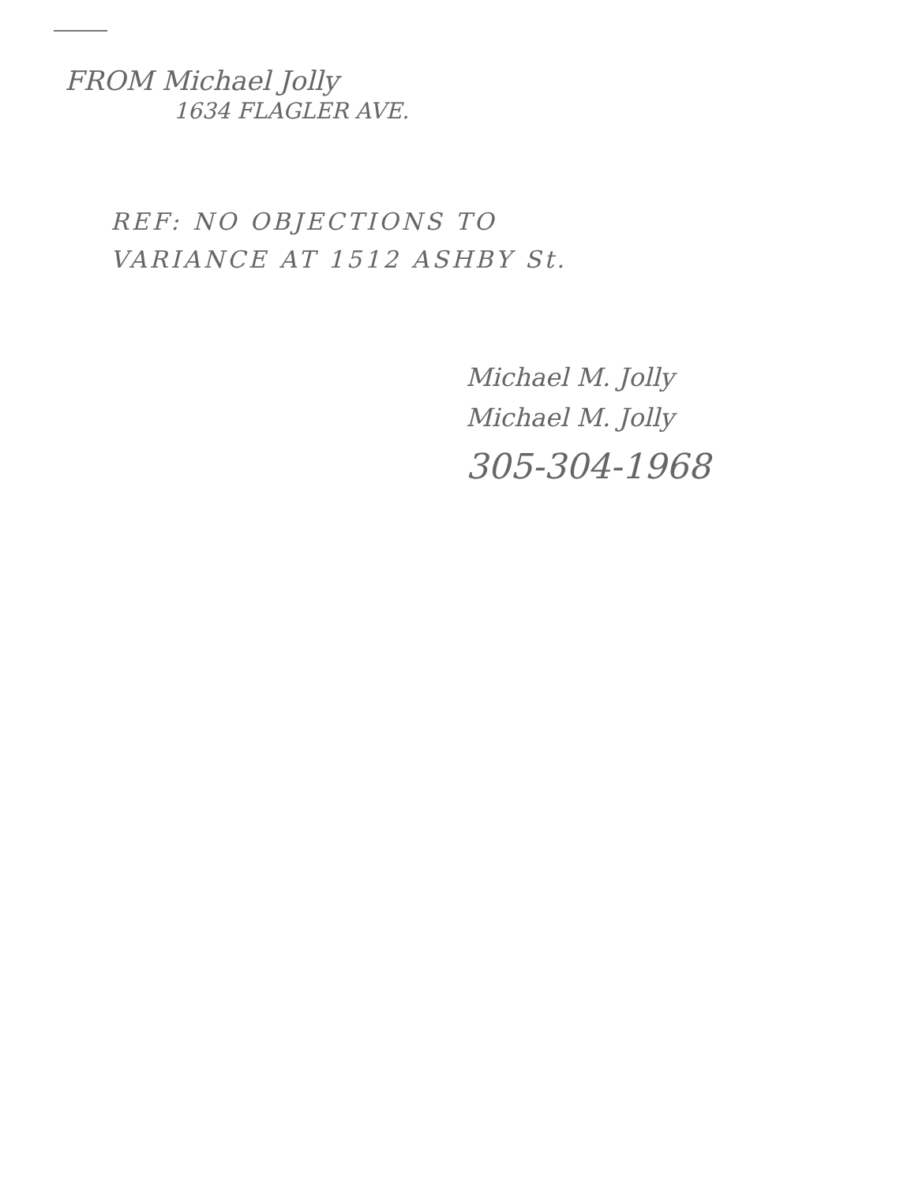FROM Michael Jolly
1634 FLAGLER AVE.
REF: NO OBJECTIONS TO
VARIANCE AT 1512 ASHBY St.
Michael M. Jolly
Michael M. Jolly
305-304-1968